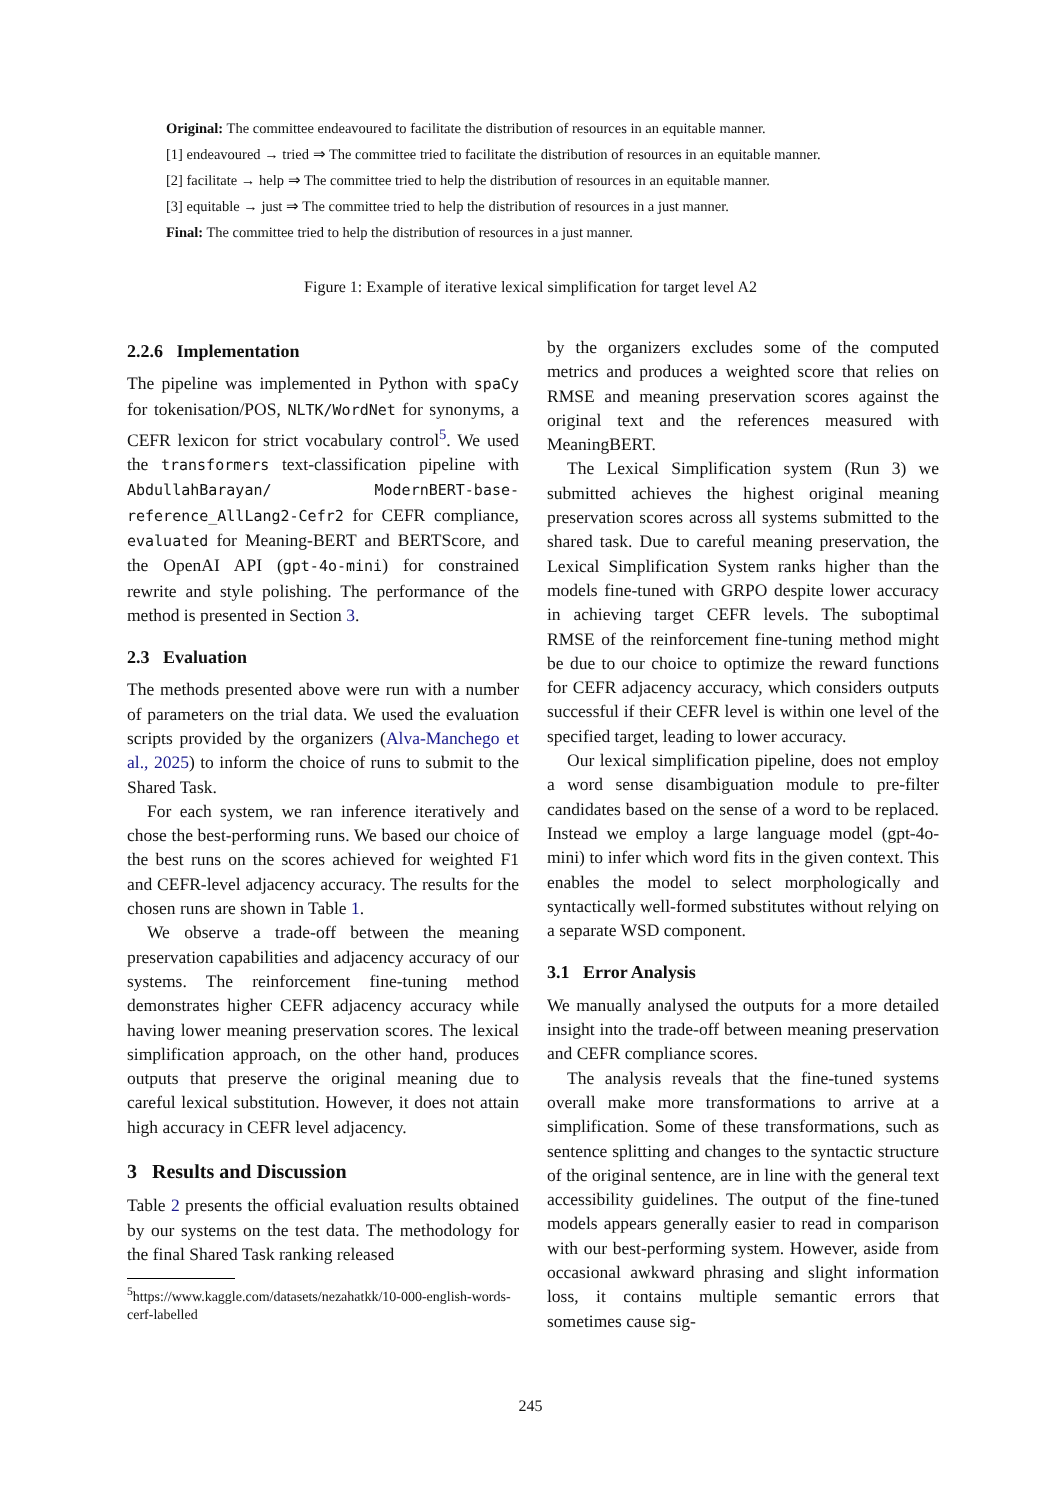Original: The committee endeavoured to facilitate the distribution of resources in an equitable manner.
[1] endeavoured → tried ⇒ The committee tried to facilitate the distribution of resources in an equitable manner.
[2] facilitate → help ⇒ The committee tried to help the distribution of resources in an equitable manner.
[3] equitable → just ⇒ The committee tried to help the distribution of resources in a just manner.
Final: The committee tried to help the distribution of resources in a just manner.
Figure 1: Example of iterative lexical simplification for target level A2
2.2.6 Implementation
The pipeline was implemented in Python with spaCy for tokenisation/POS, NLTK/WordNet for synonyms, a CEFR lexicon for strict vocabulary control<sup>5</sup>. We used the transformers text-classification pipeline with AbdullahBarayan/ ModernBERT-base-reference_AllLang2-Cefr2 for CEFR compliance, evaluated for Meaning-BERT and BERTScore, and the OpenAI API (gpt-4o-mini) for constrained rewrite and style polishing. The performance of the method is presented in Section 3.
2.3 Evaluation
The methods presented above were run with a number of parameters on the trial data. We used the evaluation scripts provided by the organizers (Alva-Manchego et al., 2025) to inform the choice of runs to submit to the Shared Task.
For each system, we ran inference iteratively and chose the best-performing runs. We based our choice of the best runs on the scores achieved for weighted F1 and CEFR-level adjacency accuracy. The results for the chosen runs are shown in Table 1.
We observe a trade-off between the meaning preservation capabilities and adjacency accuracy of our systems. The reinforcement fine-tuning method demonstrates higher CEFR adjacency accuracy while having lower meaning preservation scores. The lexical simplification approach, on the other hand, produces outputs that preserve the original meaning due to careful lexical substitution. However, it does not attain high accuracy in CEFR level adjacency.
3 Results and Discussion
Table 2 presents the official evaluation results obtained by our systems on the test data. The methodology for the final Shared Task ranking released
<sup>5</sup> https://www.kaggle.com/datasets/nezahatkk/10-000-english-words-cerf-labelled
by the organizers excludes some of the computed metrics and produces a weighted score that relies on RMSE and meaning preservation scores against the original text and the references measured with MeaningBERT.
The Lexical Simplification system (Run 3) we submitted achieves the highest original meaning preservation scores across all systems submitted to the shared task. Due to careful meaning preservation, the Lexical Simplification System ranks higher than the models fine-tuned with GRPO despite lower accuracy in achieving target CEFR levels. The suboptimal RMSE of the reinforcement fine-tuning method might be due to our choice to optimize the reward functions for CEFR adjacency accuracy, which considers outputs successful if their CEFR level is within one level of the specified target, leading to lower accuracy.
Our lexical simplification pipeline, does not employ a word sense disambiguation module to pre-filter candidates based on the sense of a word to be replaced. Instead we employ a large language model (gpt-4o-mini) to infer which word fits in the given context. This enables the model to select morphologically and syntactically well-formed substitutes without relying on a separate WSD component.
3.1 Error Analysis
We manually analysed the outputs for a more detailed insight into the trade-off between meaning preservation and CEFR compliance scores.
The analysis reveals that the fine-tuned systems overall make more transformations to arrive at a simplification. Some of these transformations, such as sentence splitting and changes to the syntactic structure of the original sentence, are in line with the general text accessibility guidelines. The output of the fine-tuned models appears generally easier to read in comparison with our best-performing system. However, aside from occasional awkward phrasing and slight information loss, it contains multiple semantic errors that sometimes cause sig-
245